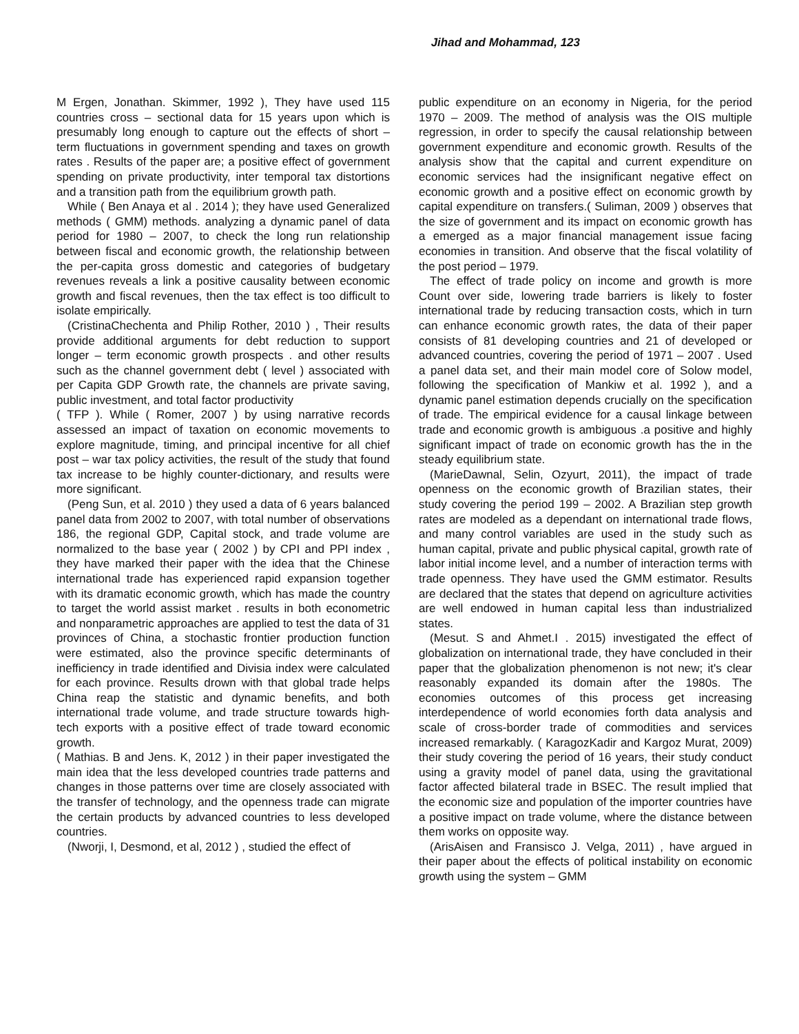Jihad and Mohammad, 123
M Ergen, Jonathan. Skimmer, 1992 ), They have used 115 countries cross – sectional data for 15 years upon which is presumably long enough to capture out the effects of short – term fluctuations in government spending and taxes on growth rates . Results of the paper are; a positive effect of government spending on private productivity, inter temporal tax distortions and a transition path from the equilibrium growth path.
While ( Ben Anaya et al . 2014 ); they have used Generalized methods ( GMM) methods. analyzing a dynamic panel of data period for 1980 – 2007, to check the long run relationship between fiscal and economic growth, the relationship between the per-capita gross domestic and categories of budgetary revenues reveals a link a positive causality between economic growth and fiscal revenues, then the tax effect is too difficult to isolate empirically.
(CristinaChechenta and Philip Rother, 2010 ) , Their results provide additional arguments for debt reduction to support longer – term economic growth prospects . and other results such as the channel government debt ( level ) associated with per Capita GDP Growth rate, the channels are private saving, public investment, and total factor productivity
( TFP ). While ( Romer, 2007 ) by using narrative records assessed an impact of taxation on economic movements to explore magnitude, timing, and principal incentive for all chief post – war tax policy activities, the result of the study that found tax increase to be highly counter-dictionary, and results were more significant.
(Peng Sun, et al. 2010 ) they used a data of 6 years balanced panel data from 2002 to 2007, with total number of observations 186, the regional GDP, Capital stock, and trade volume are normalized to the base year ( 2002 ) by CPI and PPI index , they have marked their paper with the idea that the Chinese international trade has experienced rapid expansion together with its dramatic economic growth, which has made the country to target the world assist market . results in both econometric and nonparametric approaches are applied to test the data of 31 provinces of China, a stochastic frontier production function were estimated, also the province specific determinants of inefficiency in trade identified and Divisia index were calculated for each province. Results drown with that global trade helps China reap the statistic and dynamic benefits, and both international trade volume, and trade structure towards high-tech exports with a positive effect of trade toward economic growth.
( Mathias. B and Jens. K, 2012 ) in their paper investigated the main idea that the less developed countries trade patterns and changes in those patterns over time are closely associated with the transfer of technology, and the openness trade can migrate the certain products by advanced countries to less developed countries.
(Nworji, I, Desmond, et al, 2012 ) , studied the effect of
public expenditure on an economy in Nigeria, for the period 1970 – 2009. The method of analysis was the OIS multiple regression, in order to specify the causal relationship between government expenditure and economic growth. Results of the analysis show that the capital and current expenditure on economic services had the insignificant negative effect on economic growth and a positive effect on economic growth by capital expenditure on transfers.( Suliman, 2009 ) observes that the size of government and its impact on economic growth has a emerged as a major financial management issue facing economies in transition. And observe that the fiscal volatility of the post period – 1979.
The effect of trade policy on income and growth is more Count over side, lowering trade barriers is likely to foster international trade by reducing transaction costs, which in turn can enhance economic growth rates, the data of their paper consists of 81 developing countries and 21 of developed or advanced countries, covering the period of 1971 – 2007 . Used a panel data set, and their main model core of Solow model, following the specification of Mankiw et al. 1992 ), and a dynamic panel estimation depends crucially on the specification of trade. The empirical evidence for a causal linkage between trade and economic growth is ambiguous .a positive and highly significant impact of trade on economic growth has the in the steady equilibrium state.
(MarieDawnal, Selin, Ozyurt, 2011), the impact of trade openness on the economic growth of Brazilian states, their study covering the period 199 – 2002. A Brazilian step growth rates are modeled as a dependant on international trade flows, and many control variables are used in the study such as human capital, private and public physical capital, growth rate of labor initial income level, and a number of interaction terms with trade openness. They have used the GMM estimator. Results are declared that the states that depend on agriculture activities are well endowed in human capital less than industrialized states.
(Mesut. S and Ahmet.I . 2015) investigated the effect of globalization on international trade, they have concluded in their paper that the globalization phenomenon is not new; it's clear reasonably expanded its domain after the 1980s. The economies outcomes of this process get increasing interdependence of world economies forth data analysis and scale of cross-border trade of commodities and services increased remarkably. ( KaragozKadir and Kargoz Murat, 2009) their study covering the period of 16 years, their study conduct using a gravity model of panel data, using the gravitational factor affected bilateral trade in BSEC. The result implied that the economic size and population of the importer countries have a positive impact on trade volume, where the distance between them works on opposite way.
(ArisAisen and Fransisco J. Velga, 2011) , have argued in their paper about the effects of political instability on economic growth using the system – GMM